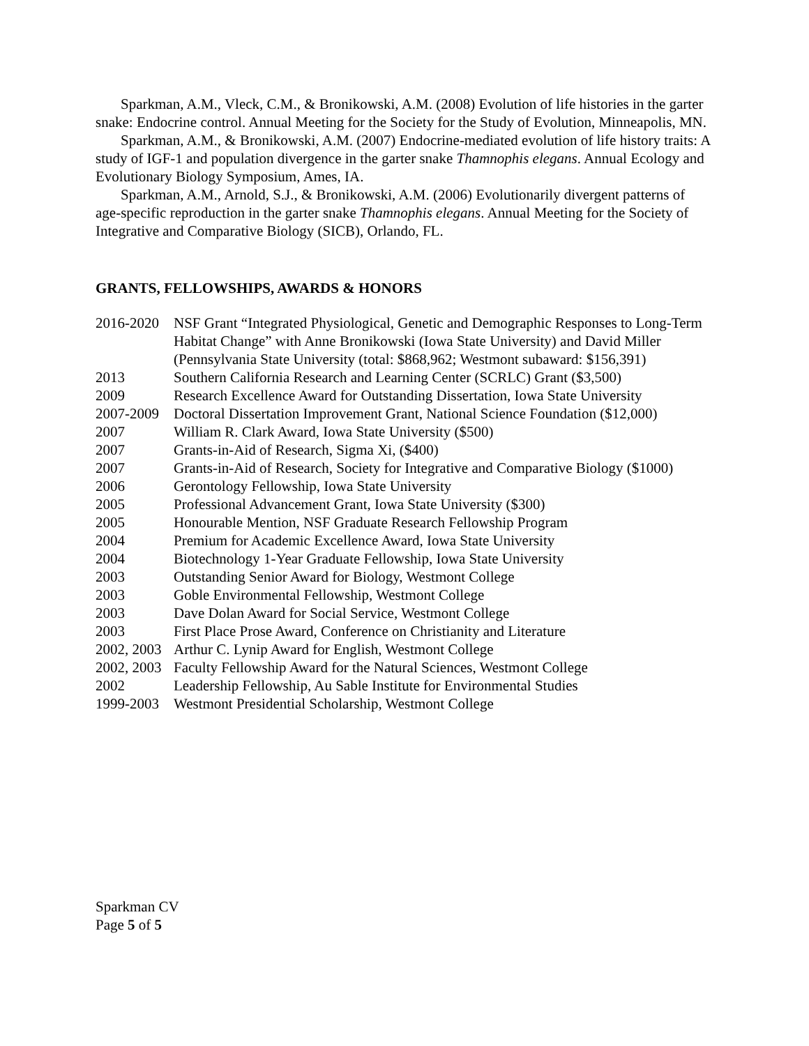Sparkman, A.M., Vleck, C.M., & Bronikowski, A.M. (2008) Evolution of life histories in the garter snake: Endocrine control. Annual Meeting for the Society for the Study of Evolution, Minneapolis, MN.
Sparkman, A.M., & Bronikowski, A.M. (2007) Endocrine-mediated evolution of life history traits: A study of IGF-1 and population divergence in the garter snake Thamnophis elegans. Annual Ecology and Evolutionary Biology Symposium, Ames, IA.
Sparkman, A.M., Arnold, S.J., & Bronikowski, A.M. (2006) Evolutionarily divergent patterns of age-specific reproduction in the garter snake Thamnophis elegans. Annual Meeting for the Society of Integrative and Comparative Biology (SICB), Orlando, FL.
GRANTS, FELLOWSHIPS, AWARDS & HONORS
2016-2020
NSF Grant “Integrated Physiological, Genetic and Demographic Responses to Long-Term Habitat Change” with Anne Bronikowski (Iowa State University) and David Miller (Pennsylvania State University (total: $868,962; Westmont subaward: $156,391)
2013 Southern California Research and Learning Center (SCRLC) Grant ($3,500)
2009 Research Excellence Award for Outstanding Dissertation, Iowa State University
2007-2009
Doctoral Dissertation Improvement Grant, National Science Foundation ($12,000)
2007 William R. Clark Award, Iowa State University ($500)
2007 Grants-in-Aid of Research, Sigma Xi, ($400)
2007 Grants-in-Aid of Research, Society for Integrative and Comparative Biology ($1000)
2006 Gerontology Fellowship, Iowa State University
2005 Professional Advancement Grant, Iowa State University ($300)
2005 Honourable Mention, NSF Graduate Research Fellowship Program
2004 Premium for Academic Excellence Award, Iowa State University
2004 Biotechnology 1-Year Graduate Fellowship, Iowa State University
2003 Outstanding Senior Award for Biology, Westmont College
2003 Goble Environmental Fellowship, Westmont College
2003 Dave Dolan Award for Social Service, Westmont College
2003 First Place Prose Award, Conference on Christianity and Literature
2002, 2003
Arthur C. Lynip Award for English, Westmont College
2002, 2003
Faculty Fellowship Award for the Natural Sciences, Westmont College
2002 Leadership Fellowship, Au Sable Institute for Environmental Studies
1999-2003
Westmont Presidential Scholarship, Westmont College
Sparkman CV
Page 5 of 5